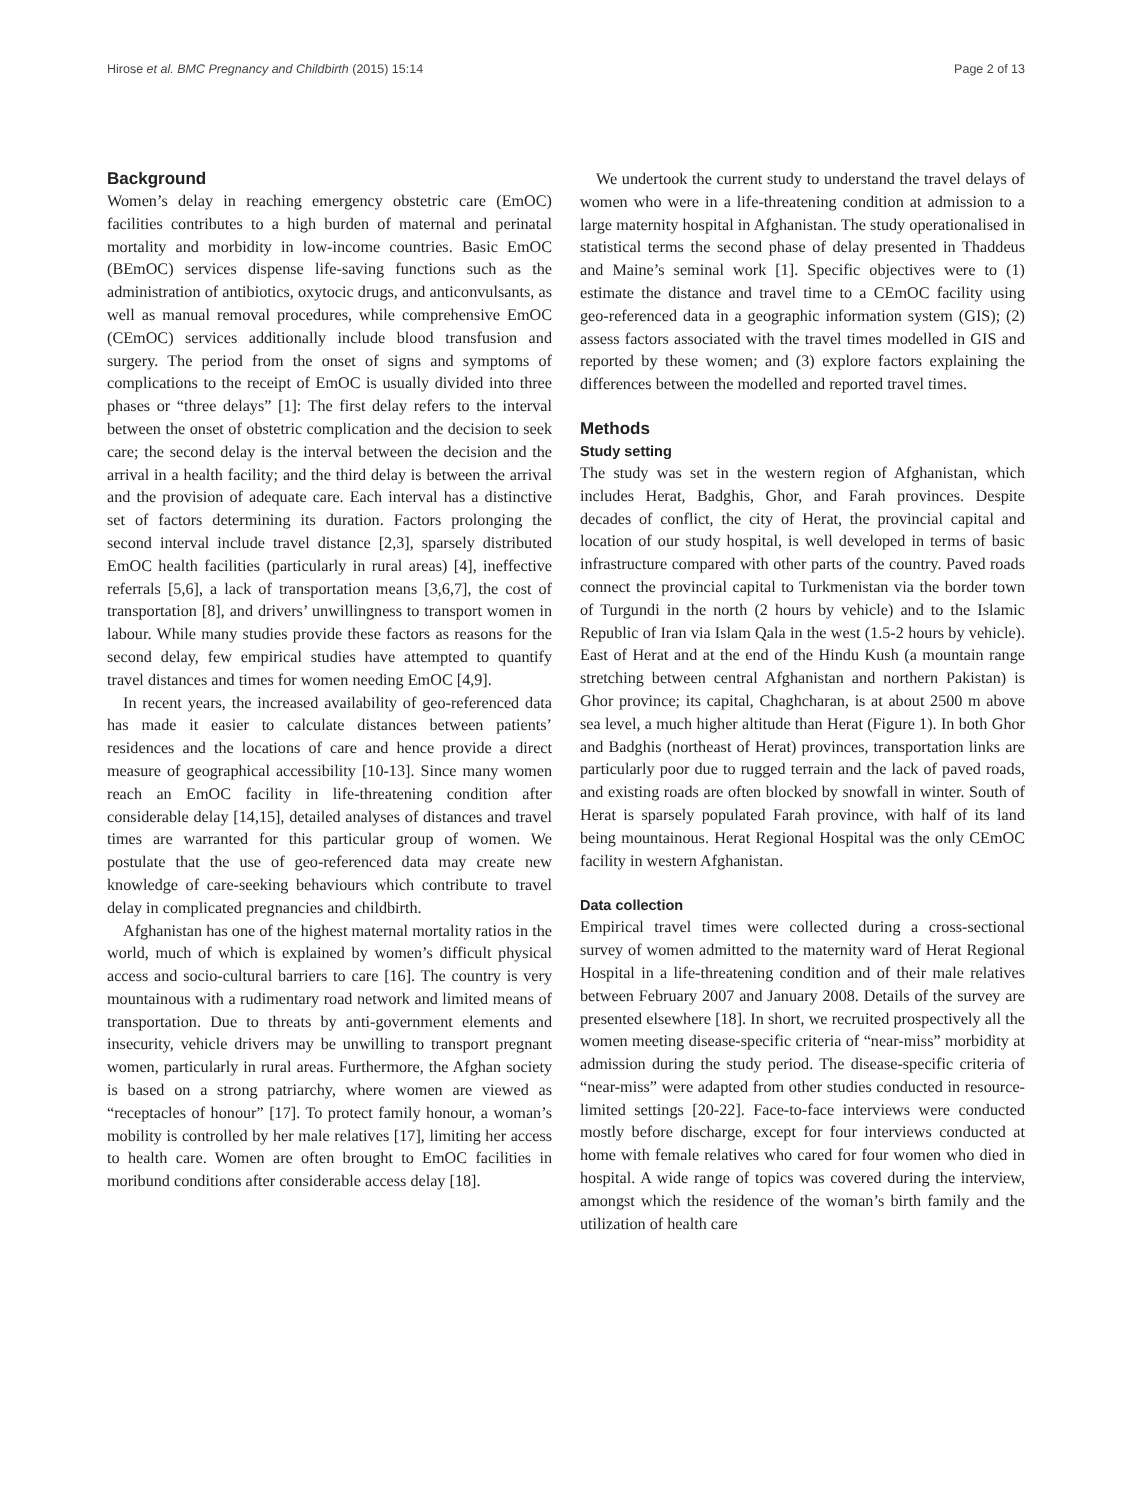Hirose et al. BMC Pregnancy and Childbirth (2015) 15:14 Page 2 of 13
Background
Women’s delay in reaching emergency obstetric care (EmOC) facilities contributes to a high burden of maternal and perinatal mortality and morbidity in low-income countries. Basic EmOC (BEmOC) services dispense life-saving functions such as the administration of antibiotics, oxytocic drugs, and anticonvulsants, as well as manual removal procedures, while comprehensive EmOC (CEmOC) services additionally include blood transfusion and surgery. The period from the onset of signs and symptoms of complications to the receipt of EmOC is usually divided into three phases or “three delays” [1]: The first delay refers to the interval between the onset of obstetric complication and the decision to seek care; the second delay is the interval between the decision and the arrival in a health facility; and the third delay is between the arrival and the provision of adequate care. Each interval has a distinctive set of factors determining its duration. Factors prolonging the second interval include travel distance [2,3], sparsely distributed EmOC health facilities (particularly in rural areas) [4], ineffective referrals [5,6], a lack of transportation means [3,6,7], the cost of transportation [8], and drivers’ unwillingness to transport women in labour. While many studies provide these factors as reasons for the second delay, few empirical studies have attempted to quantify travel distances and times for women needing EmOC [4,9].
In recent years, the increased availability of geo-referenced data has made it easier to calculate distances between patients’ residences and the locations of care and hence provide a direct measure of geographical accessibility [10-13]. Since many women reach an EmOC facility in life-threatening condition after considerable delay [14,15], detailed analyses of distances and travel times are warranted for this particular group of women. We postulate that the use of geo-referenced data may create new knowledge of care-seeking behaviours which contribute to travel delay in complicated pregnancies and childbirth.
Afghanistan has one of the highest maternal mortality ratios in the world, much of which is explained by women’s difficult physical access and socio-cultural barriers to care [16]. The country is very mountainous with a rudimentary road network and limited means of transportation. Due to threats by anti-government elements and insecurity, vehicle drivers may be unwilling to transport pregnant women, particularly in rural areas. Furthermore, the Afghan society is based on a strong patriarchy, where women are viewed as “receptacles of honour” [17]. To protect family honour, a woman’s mobility is controlled by her male relatives [17], limiting her access to health care. Women are often brought to EmOC facilities in moribund conditions after considerable access delay [18].
We undertook the current study to understand the travel delays of women who were in a life-threatening condition at admission to a large maternity hospital in Afghanistan. The study operationalised in statistical terms the second phase of delay presented in Thaddeus and Maine’s seminal work [1]. Specific objectives were to (1) estimate the distance and travel time to a CEmOC facility using geo-referenced data in a geographic information system (GIS); (2) assess factors associated with the travel times modelled in GIS and reported by these women; and (3) explore factors explaining the differences between the modelled and reported travel times.
Methods
Study setting
The study was set in the western region of Afghanistan, which includes Herat, Badghis, Ghor, and Farah provinces. Despite decades of conflict, the city of Herat, the provincial capital and location of our study hospital, is well developed in terms of basic infrastructure compared with other parts of the country. Paved roads connect the provincial capital to Turkmenistan via the border town of Turgundi in the north (2 hours by vehicle) and to the Islamic Republic of Iran via Islam Qala in the west (1.5-2 hours by vehicle). East of Herat and at the end of the Hindu Kush (a mountain range stretching between central Afghanistan and northern Pakistan) is Ghor province; its capital, Chaghcharan, is at about 2500 m above sea level, a much higher altitude than Herat (Figure 1). In both Ghor and Badghis (northeast of Herat) provinces, transportation links are particularly poor due to rugged terrain and the lack of paved roads, and existing roads are often blocked by snowfall in winter. South of Herat is sparsely populated Farah province, with half of its land being mountainous. Herat Regional Hospital was the only CEmOC facility in western Afghanistan.
Data collection
Empirical travel times were collected during a cross-sectional survey of women admitted to the maternity ward of Herat Regional Hospital in a life-threatening condition and of their male relatives between February 2007 and January 2008. Details of the survey are presented elsewhere [18]. In short, we recruited prospectively all the women meeting disease-specific criteria of “near-miss” morbidity at admission during the study period. The disease-specific criteria of “near-miss” were adapted from other studies conducted in resource-limited settings [20-22]. Face-to-face interviews were conducted mostly before discharge, except for four interviews conducted at home with female relatives who cared for four women who died in hospital. A wide range of topics was covered during the interview, amongst which the residence of the woman’s birth family and the utilization of health care